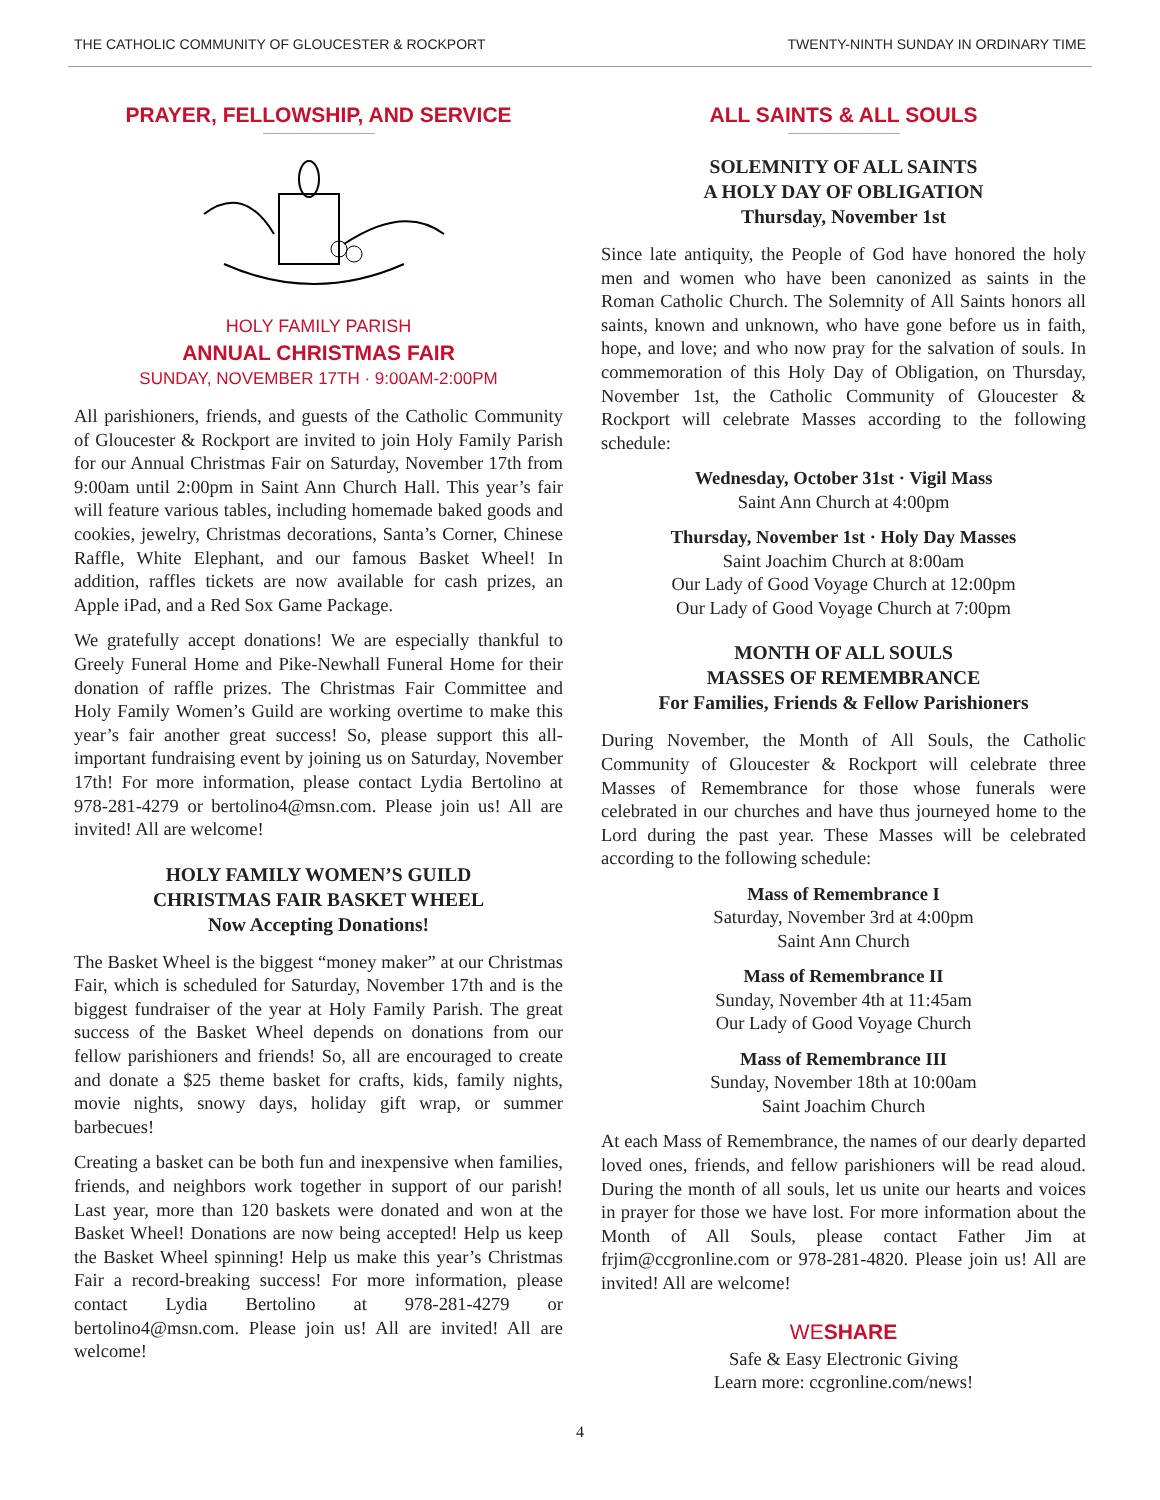THE CATHOLIC COMMUNITY OF GLOUCESTER & ROCKPORT TWENTY-NINTH SUNDAY IN ORDINARY TIME
PRAYER, FELLOWSHIP, AND SERVICE
HOLY FAMILY PARISH
ANNUAL CHRISTMAS FAIR
SUNDAY, NOVEMBER 17TH · 9:00AM-2:00PM
All parishioners, friends, and guests of the Catholic Community of Gloucester & Rockport are invited to join Holy Family Parish for our Annual Christmas Fair on Saturday, November 17th from 9:00am until 2:00pm in Saint Ann Church Hall. This year’s fair will feature various tables, including homemade baked goods and cookies, jewelry, Christmas decorations, Santa’s Corner, Chinese Raffle, White Elephant, and our famous Basket Wheel! In addition, raffles tickets are now available for cash prizes, an Apple iPad, and a Red Sox Game Package.
We gratefully accept donations! We are especially thankful to Greely Funeral Home and Pike-Newhall Funeral Home for their donation of raffle prizes. The Christmas Fair Committee and Holy Family Women’s Guild are working overtime to make this year’s fair another great success! So, please support this all-important fundraising event by joining us on Saturday, November 17th! For more information, please contact Lydia Bertolino at 978-281-4279 or bertolino4@msn.com. Please join us! All are invited! All are welcome!
HOLY FAMILY WOMEN’S GUILD
CHRISTMAS FAIR BASKET WHEEL
Now Accepting Donations!
The Basket Wheel is the biggest “money maker” at our Christmas Fair, which is scheduled for Saturday, November 17th and is the biggest fundraiser of the year at Holy Family Parish. The great success of the Basket Wheel depends on donations from our fellow parishioners and friends! So, all are encouraged to create and donate a $25 theme basket for crafts, kids, family nights, movie nights, snowy days, holiday gift wrap, or summer barbecues!
Creating a basket can be both fun and inexpensive when families, friends, and neighbors work together in support of our parish! Last year, more than 120 baskets were donated and won at the Basket Wheel! Donations are now being accepted! Help us keep the Basket Wheel spinning! Help us make this year’s Christmas Fair a record-breaking success! For more information, please contact Lydia Bertolino at 978-281-4279 or bertolino4@msn.com. Please join us! All are invited! All are welcome!
ALL SAINTS & ALL SOULS
SOLEMNITY OF ALL SAINTS
A HOLY DAY OF OBLIGATION
Thursday, November 1st
Since late antiquity, the People of God have honored the holy men and women who have been canonized as saints in the Roman Catholic Church. The Solemnity of All Saints honors all saints, known and unknown, who have gone before us in faith, hope, and love; and who now pray for the salvation of souls. In commemoration of this Holy Day of Obligation, on Thursday, November 1st, the Catholic Community of Gloucester & Rockport will celebrate Masses according to the following schedule:
Wednesday, October 31st · Vigil Mass
Saint Ann Church at 4:00pm
Thursday, November 1st · Holy Day Masses
Saint Joachim Church at 8:00am
Our Lady of Good Voyage Church at 12:00pm
Our Lady of Good Voyage Church at 7:00pm
MONTH OF ALL SOULS
MASSES OF REMEMBRANCE
For Families, Friends & Fellow Parishioners
During November, the Month of All Souls, the Catholic Community of Gloucester & Rockport will celebrate three Masses of Remembrance for those whose funerals were celebrated in our churches and have thus journeyed home to the Lord during the past year. These Masses will be celebrated according to the following schedule:
Mass of Remembrance I
Saturday, November 3rd at 4:00pm
Saint Ann Church
Mass of Remembrance II
Sunday, November 4th at 11:45am
Our Lady of Good Voyage Church
Mass of Remembrance III
Sunday, November 18th at 10:00am
Saint Joachim Church
At each Mass of Remembrance, the names of our dearly departed loved ones, friends, and fellow parishioners will be read aloud. During the month of all souls, let us unite our hearts and voices in prayer for those we have lost. For more information about the Month of All Souls, please contact Father Jim at frjim@ccgronline.com or 978-281-4820. Please join us! All are invited! All are welcome!
WESHARE
Safe & Easy Electronic Giving
Learn more: ccgronline.com/news!
4